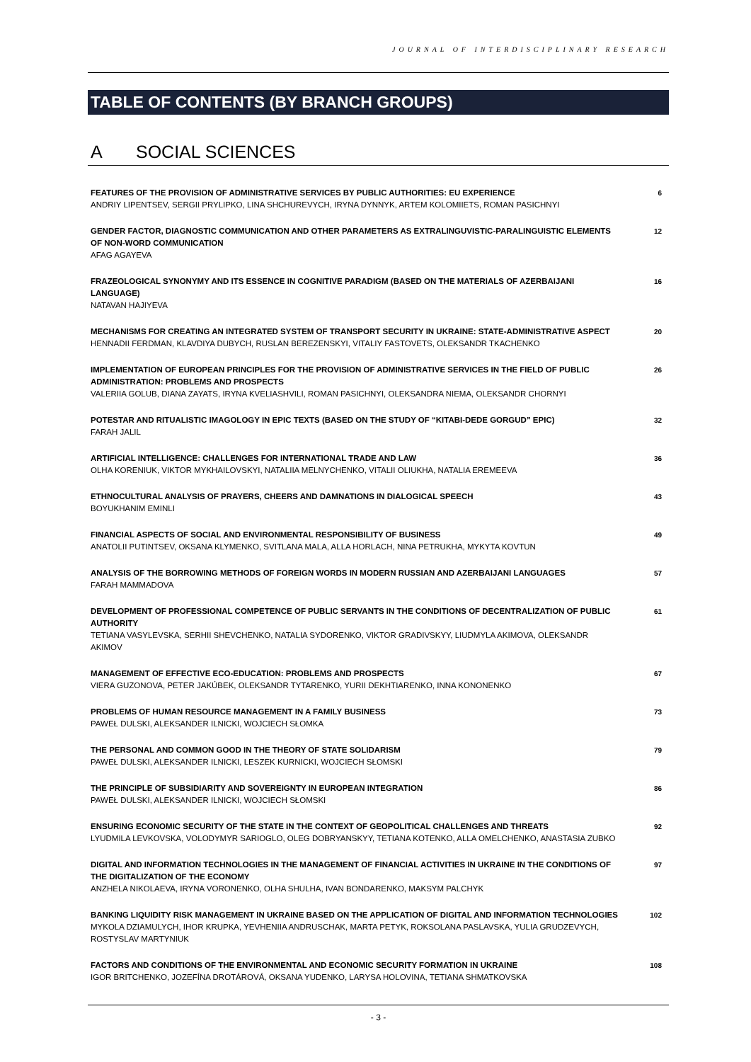JOURNAL OF INTERDISCIPLINARY RESEARCH
TABLE OF CONTENTS (BY BRANCH GROUPS)
A SOCIAL SCIENCES
FEATURES OF THE PROVISION OF ADMINISTRATIVE SERVICES BY PUBLIC AUTHORITIES: EU EXPERIENCE
ANDRIY LIPENTSEV, SERGII PRYLIPKO, LINA SHCHUREVYCH, IRYNA DYNNYK, ARTEM KOLOMIIETS, ROMAN PASICHNYI
6
GENDER FACTOR, DIAGNOSTIC COMMUNICATION AND OTHER PARAMETERS AS EXTRALINGUVISTIC-PARALINGUISTIC ELEMENTS OF NON-WORD COMMUNICATION
AFAG AGAYEVA
12
FRAZEOLOGICAL SYNONYMY AND ITS ESSENCE IN COGNITIVE PARADIGM (BASED ON THE MATERIALS OF AZERBAIJANI LANGUAGE)
NATAVAN HAJIYEVA
16
MECHANISMS FOR CREATING AN INTEGRATED SYSTEM OF TRANSPORT SECURITY IN UKRAINE: STATE-ADMINISTRATIVE ASPECT
HENNADII FERDMAN, KLAVDIYA DUBYCH, RUSLAN BEREZENSKYI, VITALIY FASTOVETS, OLEKSANDR TKACHENKO
20
IMPLEMENTATION OF EUROPEAN PRINCIPLES FOR THE PROVISION OF ADMINISTRATIVE SERVICES IN THE FIELD OF PUBLIC ADMINISTRATION: PROBLEMS AND PROSPECTS
VALERIIA GOLUB, DIANA ZAYATS, IRYNA KVELIASHVILI, ROMAN PASICHNYI, OLEKSANDRA NIEMA, OLEKSANDR CHORNYI
26
POTESTAR AND RITUALISTIC IMAGOLOGY IN EPIC TEXTS (BASED ON THE STUDY OF “KITABI-DEDE GORGUD” EPIC)
FARAH JALIL
32
ARTIFICIAL INTELLIGENCE: CHALLENGES FOR INTERNATIONAL TRADE AND LAW
OLHA KORENIUK, VIKTOR MYKHAILOVSKYI, NATALIIA MELNYCHENKO, VITALII OLIUKHA, NATALIA EREMEEVA
36
ETHNOCULTURAL ANALYSIS OF PRAYERS, CHEERS AND DAMNATIONS IN DIALOGICAL SPEECH
BOYUKHANIM EMINLI
43
FINANCIAL ASPECTS OF SOCIAL AND ENVIRONMENTAL RESPONSIBILITY OF BUSINESS
ANATOLII PUTINTSEV, OKSANA KLYMENKO, SVITLANA MALA, ALLA HORLACH, NINA PETRUKHA, MYKYTA KOVTUN
49
ANALYSIS OF THE BORROWING METHODS OF FOREIGN WORDS IN MODERN RUSSIAN AND AZERBAIJANI LANGUAGES
FARAH MAMMADOVA
57
DEVELOPMENT OF PROFESSIONAL COMPETENCE OF PUBLIC SERVANTS IN THE CONDITIONS OF DECENTRALIZATION OF PUBLIC AUTHORITY
TETIANA VASYLEVSKA, SERHII SHEVCHENKO, NATALIA SYDORENKO, VIKTOR GRADIVSKYY, LIUDMYLA AKIMOVA, OLEKSANDR AKIMOV
61
MANAGEMENT OF EFFECTIVE ECO-EDUCATION: PROBLEMS AND PROSPECTS
VIERA GUZONOVA, PETER JAKÚBEK, OLEKSANDR TYTARENKO, YURII DEKHTIARENKO, INNA KONONENKO
67
PROBLEMS OF HUMAN RESOURCE MANAGEMENT IN A FAMILY BUSINESS
PAWEŁ DULSKI, ALEKSANDER ILNICKI, WOJCIECH SŁOMKA
73
THE PERSONAL AND COMMON GOOD IN THE THEORY OF STATE SOLIDARISM
PAWEŁ DULSKI, ALEKSANDER ILNICKI, LESZEK KURNICKI, WOJCIECH SŁOMSKI
79
THE PRINCIPLE OF SUBSIDIARITY AND SOVEREIGNTY IN EUROPEAN INTEGRATION
PAWEŁ DULSKI, ALEKSANDER ILNICKI, WOJCIECH SŁOMSKI
86
ENSURING ECONOMIC SECURITY OF THE STATE IN THE CONTEXT OF GEOPOLITICAL CHALLENGES AND THREATS
LYUDMILA LEVKOVSKA, VOLODYMYR SARIOGLO, OLEG DOBRYANSKYY, TETIANA KOTENKO, ALLA OMELCHENKO, ANASTASIA ZUBKO
92
DIGITAL AND INFORMATION TECHNOLOGIES IN THE MANAGEMENT OF FINANCIAL ACTIVITIES IN UKRAINE IN THE CONDITIONS OF THE DIGITALIZATION OF THE ECONOMY
ANZHELA NIKOLAEVA, IRYNA VORONENKO, OLHA SHULHA, IVAN BONDARENKO, MAKSYM PALCHYK
97
BANKING LIQUIDITY RISK MANAGEMENT IN UKRAINE BASED ON THE APPLICATION OF DIGITAL AND INFORMATION TECHNOLOGIES
MYKOLA DZIAMULYCH, IHOR KRUPKA, YEVHENIIA ANDRUSCHAK, MARTA PETYK, ROKSOLANA PASLAVSKA, YULIA GRUDZEVYCH, ROSTYSLAV MARTYNIUK
102
FACTORS AND CONDITIONS OF THE ENVIRONMENTAL AND ECONOMIC SECURITY FORMATION IN UKRAINE
IGOR BRITCHENKO, JOZEFÍNA DROTÁROVÁ, OKSANA YUDENKO, LARYSA HOLOVINA, TETIANA SHMATKOVSKA
108
- 3 -